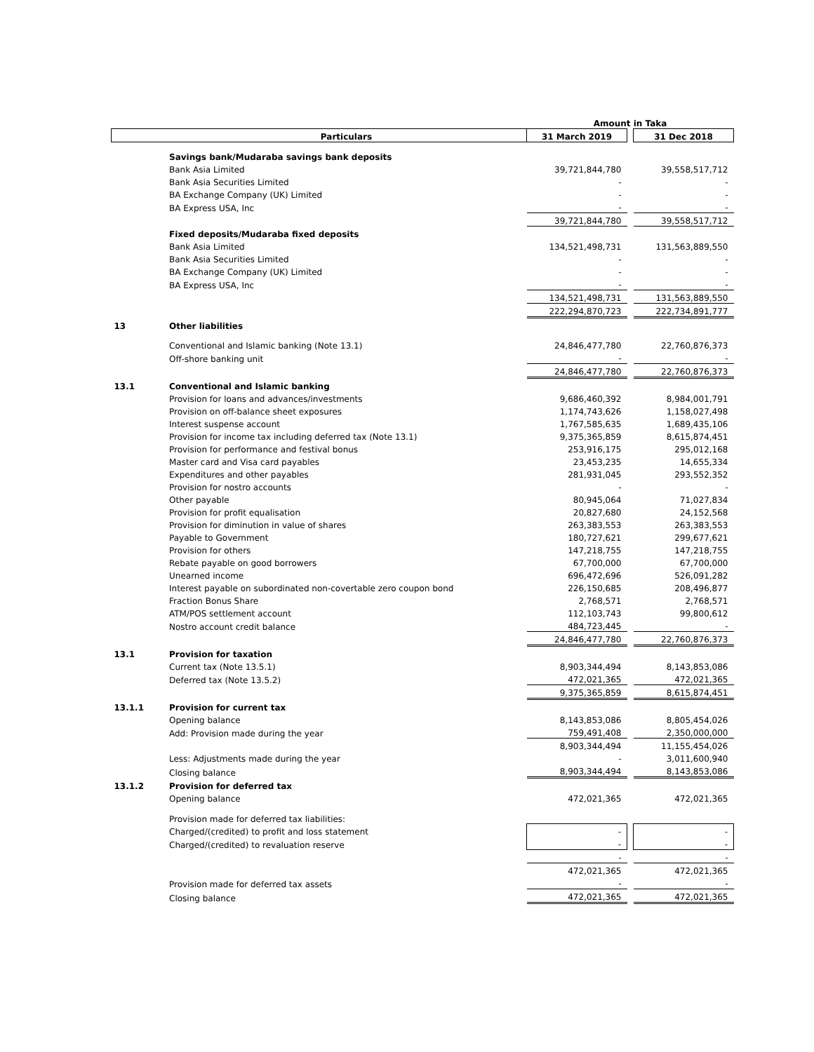| | | Amount in Taka | | |
| | Particulars | 31 March 2019 | | 31 Dec 2018 |
| | Savings bank/Mudaraba savings bank deposits | | | |
| | Bank Asia Limited | 39,721,844,780 | | 39,558,517,712 |
| | Bank Asia Securities Limited | - | | - |
| | BA Exchange Company (UK) Limited | - | | - |
| | BA Express USA, Inc | - | | - |
| | | 39,721,844,780 | | 39,558,517,712 |
| | Fixed deposits/Mudaraba fixed deposits | | | |
| | Bank Asia Limited | 134,521,498,731 | | 131,563,889,550 |
| | Bank Asia Securities Limited | - | | - |
| | BA Exchange Company (UK) Limited | - | | - |
| | BA Express USA, Inc | - | | - |
| | | 134,521,498,731 | | 131,563,889,550 |
| | | 222,294,870,723 | | 222,734,891,777 |
| 13 | Other liabilities | | | |
| | Conventional and Islamic banking (Note 13.1) | 24,846,477,780 | | 22,760,876,373 |
| | Off-shore banking unit | - | | - |
| | | 24,846,477,780 | | 22,760,876,373 |
| 13.1 | Conventional and Islamic banking | | | |
| | Provision for loans and advances/investments | 9,686,460,392 | | 8,984,001,791 |
| | Provision on off-balance sheet exposures | 1,174,743,626 | | 1,158,027,498 |
| | Interest suspense account | 1,767,585,635 | | 1,689,435,106 |
| | Provision for income tax including deferred tax (Note 13.1) | 9,375,365,859 | | 8,615,874,451 |
| | Provision for performance and festival bonus | 253,916,175 | | 295,012,168 |
| | Master card and Visa card payables | 23,453,235 | | 14,655,334 |
| | Expenditures and other payables | 281,931,045 | | 293,552,352 |
| | Provision for nostro accounts | - | | - |
| | Other payable | 80,945,064 | | 71,027,834 |
| | Provision for profit equalisation | 20,827,680 | | 24,152,568 |
| | Provision for diminution in value of shares | 263,383,553 | | 263,383,553 |
| | Payable to Government | 180,727,621 | | 299,677,621 |
| | Provision for others | 147,218,755 | | 147,218,755 |
| | Rebate payable on good borrowers | 67,700,000 | | 67,700,000 |
| | Unearned income | 696,472,696 | | 526,091,282 |
| | Interest payable on subordinated non-covertable zero coupon bond | 226,150,685 | | 208,496,877 |
| | Fraction Bonus Share | 2,768,571 | | 2,768,571 |
| | ATM/POS settlement account | 112,103,743 | | 99,800,612 |
| | Nostro account credit balance | 484,723,445 | | - |
| | | 24,846,477,780 | | 22,760,876,373 |
| 13.1 | Provision for taxation | | | |
| | Current tax (Note 13.5.1) | 8,903,344,494 | | 8,143,853,086 |
| | Deferred tax (Note 13.5.2) | 472,021,365 | | 472,021,365 |
| | | 9,375,365,859 | | 8,615,874,451 |
| 13.1.1 | Provision for current tax | | | |
| | Opening balance | 8,143,853,086 | | 8,805,454,026 |
| | Add: Provision made during the year | 759,491,408 | | 2,350,000,000 |
| | | 8,903,344,494 | | 11,155,454,026 |
| | Less: Adjustments made during the year | - | | 3,011,600,940 |
| | Closing balance | 8,903,344,494 | | 8,143,853,086 |
| 13.1.2 | Provision for deferred tax | | | |
| | Opening balance | 472,021,365 | | 472,021,365 |
| | Provision made for deferred tax liabilities: | | | |
| | Charged/(credited) to profit and loss statement | - | | - |
| | Charged/(credited) to revaluation reserve | - | | - |
| | | - | | - |
| | | 472,021,365 | | 472,021,365 |
| | Provision made for deferred tax assets | - | | - |
| | Closing balance | 472,021,365 | | 472,021,365 |